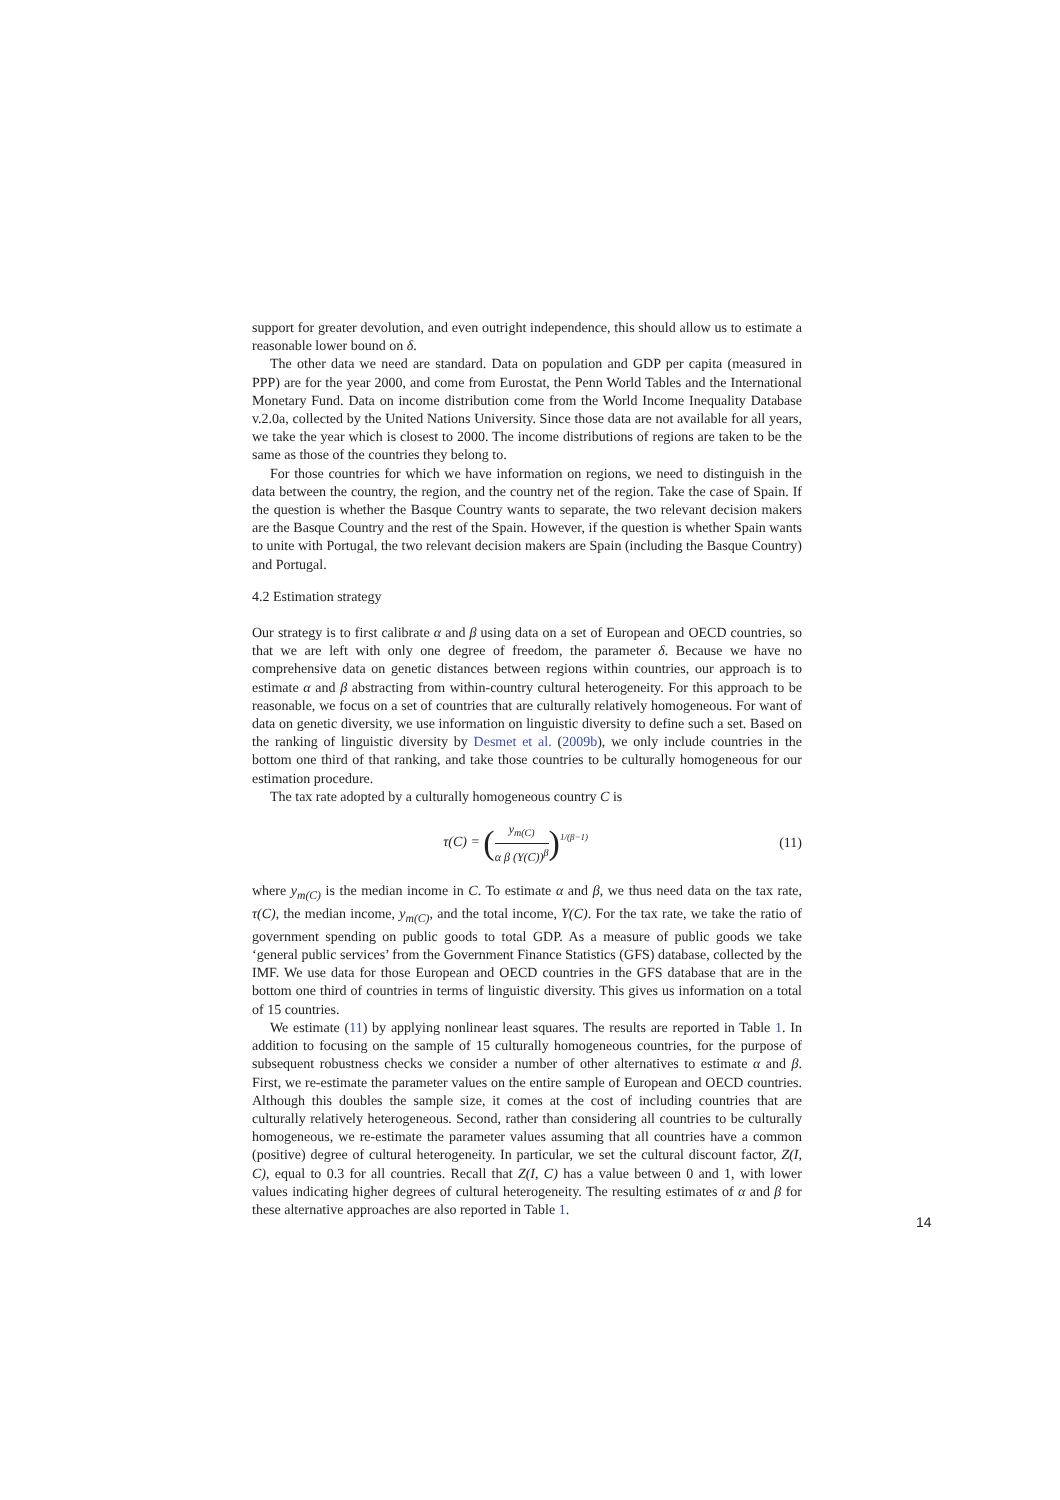support for greater devolution, and even outright independence, this should allow us to estimate a reasonable lower bound on δ.
The other data we need are standard. Data on population and GDP per capita (measured in PPP) are for the year 2000, and come from Eurostat, the Penn World Tables and the International Monetary Fund. Data on income distribution come from the World Income Inequality Database v.2.0a, collected by the United Nations University. Since those data are not available for all years, we take the year which is closest to 2000. The income distributions of regions are taken to be the same as those of the countries they belong to.
For those countries for which we have information on regions, we need to distinguish in the data between the country, the region, and the country net of the region. Take the case of Spain. If the question is whether the Basque Country wants to separate, the two relevant decision makers are the Basque Country and the rest of the Spain. However, if the question is whether Spain wants to unite with Portugal, the two relevant decision makers are Spain (including the Basque Country) and Portugal.
4.2 Estimation strategy
Our strategy is to first calibrate α and β using data on a set of European and OECD countries, so that we are left with only one degree of freedom, the parameter δ. Because we have no comprehensive data on genetic distances between regions within countries, our approach is to estimate α and β abstracting from within-country cultural heterogeneity. For this approach to be reasonable, we focus on a set of countries that are culturally relatively homogeneous. For want of data on genetic diversity, we use information on linguistic diversity to define such a set. Based on the ranking of linguistic diversity by Desmet et al. (2009b), we only include countries in the bottom one third of that ranking, and take those countries to be culturally homogeneous for our estimation procedure.
The tax rate adopted by a culturally homogeneous country C is
τ(C) = (y<sub>m(C)</sub> α β (Y(C))<sup>β</sup>)<sup>1/(β−1)</sup>
(11)
where y<sub>m(C)</sub> is the median income in C. To estimate α and β, we thus need data on the tax rate, τ(C), the median income, y<sub>m(C)</sub>, and the total income, Y(C). For the tax rate, we take the ratio of government spending on public goods to total GDP. As a measure of public goods we take ‘general public services’ from the Government Finance Statistics (GFS) database, collected by the IMF. We use data for those European and OECD countries in the GFS database that are in the bottom one third of countries in terms of linguistic diversity. This gives us information on a total of 15 countries.
We estimate (11) by applying nonlinear least squares. The results are reported in Table 1. In addition to focusing on the sample of 15 culturally homogeneous countries, for the purpose of subsequent robustness checks we consider a number of other alternatives to estimate α and β. First, we re-estimate the parameter values on the entire sample of European and OECD countries. Although this doubles the sample size, it comes at the cost of including countries that are culturally relatively heterogeneous. Second, rather than considering all countries to be culturally homogeneous, we re-estimate the parameter values assuming that all countries have a common (positive) degree of cultural heterogeneity. In particular, we set the cultural discount factor, Z(I, C), equal to 0.3 for all countries. Recall that Z(I, C) has a value between 0 and 1, with lower values indicating higher degrees of cultural heterogeneity. The resulting estimates of α and β for these alternative approaches are also reported in Table 1.
14